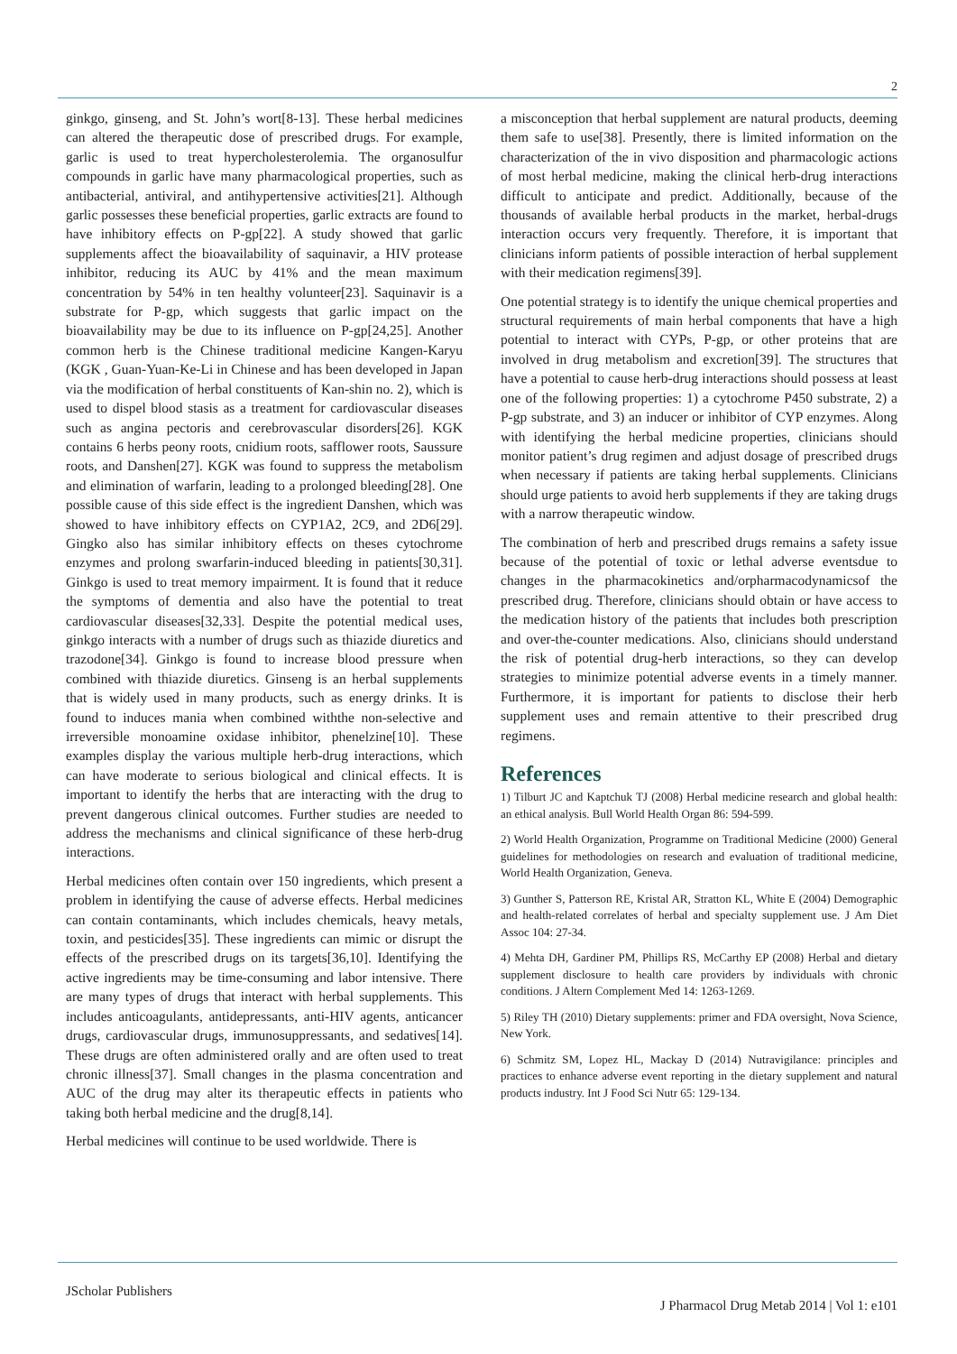2
ginkgo, ginseng, and St. John’s wort[8-13]. These herbal medicines can altered the therapeutic dose of prescribed drugs. For example, garlic is used to treat hypercholesterolemia. The organosulfur compounds in garlic have many pharmacological properties, such as antibacterial, antiviral, and antihypertensive activities[21]. Although garlic possesses these beneficial properties, garlic extracts are found to have inhibitory effects on P-gp[22]. A study showed that garlic supplements affect the bioavailability of saquinavir, a HIV protease inhibitor, reducing its AUC by 41% and the mean maximum concentration by 54% in ten healthy volunteer[23]. Saquinavir is a substrate for P-gp, which suggests that garlic impact on the bioavailability may be due to its influence on P-gp[24,25]. Another common herb is the Chinese traditional medicine Kangen-Karyu (KGK , Guan-Yuan-Ke-Li in Chinese and has been developed in Japan via the modification of herbal constituents of Kan-shin no. 2), which is used to dispel blood stasis as a treatment for cardiovascular diseases such as angina pectoris and cerebrovascular disorders[26]. KGK contains 6 herbs peony roots, cnidium roots, safflower roots, Saussure roots, and Danshen[27]. KGK was found to suppress the metabolism and elimination of warfarin, leading to a prolonged bleeding[28]. One possible cause of this side effect is the ingredient Danshen, which was showed to have inhibitory effects on CYP1A2, 2C9, and 2D6[29]. Gingko also has similar inhibitory effects on theses cytochrome enzymes and prolong swarfarin-induced bleeding in patients[30,31]. Ginkgo is used to treat memory impairment. It is found that it reduce the symptoms of dementia and also have the potential to treat cardiovascular diseases[32,33]. Despite the potential medical uses, ginkgo interacts with a number of drugs such as thiazide diuretics and trazodone[34]. Ginkgo is found to increase blood pressure when combined with thiazide diuretics. Ginseng is an herbal supplements that is widely used in many products, such as energy drinks. It is found to induces mania when combined withthe non-selective and irreversible monoamine oxidase inhibitor, phenelzine[10]. These examples display the various multiple herb-drug interactions, which can have moderate to serious biological and clinical effects. It is important to identify the herbs that are interacting with the drug to prevent dangerous clinical outcomes. Further studies are needed to address the mechanisms and clinical significance of these herb-drug interactions.
Herbal medicines often contain over 150 ingredients, which present a problem in identifying the cause of adverse effects. Herbal medicines can contain contaminants, which includes chemicals, heavy metals, toxin, and pesticides[35]. These ingredients can mimic or disrupt the effects of the prescribed drugs on its targets[36,10]. Identifying the active ingredients may be time-consuming and labor intensive. There are many types of drugs that interact with herbal supplements. This includes anticoagulants, antidepressants, anti-HIV agents, anticancer drugs, cardiovascular drugs, immunosuppressants, and sedatives[14]. These drugs are often administered orally and are often used to treat chronic illness[37]. Small changes in the plasma concentration and AUC of the drug may alter its therapeutic effects in patients who taking both herbal medicine and the drug[8,14].
Herbal medicines will continue to be used worldwide. There is
a misconception that herbal supplement are natural products, deeming them safe to use[38]. Presently, there is limited information on the characterization of the in vivo disposition and pharmacologic actions of most herbal medicine, making the clinical herb-drug interactions difficult to anticipate and predict. Additionally, because of the thousands of available herbal products in the market, herbal-drugs interaction occurs very frequently. Therefore, it is important that clinicians inform patients of possible interaction of herbal supplement with their medication regimens[39].
One potential strategy is to identify the unique chemical properties and structural requirements of main herbal components that have a high potential to interact with CYPs, P-gp, or other proteins that are involved in drug metabolism and excretion[39]. The structures that have a potential to cause herb-drug interactions should possess at least one of the following properties: 1) a cytochrome P450 substrate, 2) a P-gp substrate, and 3) an inducer or inhibitor of CYP enzymes. Along with identifying the herbal medicine properties, clinicians should monitor patient’s drug regimen and adjust dosage of prescribed drugs when necessary if patients are taking herbal supplements. Clinicians should urge patients to avoid herb supplements if they are taking drugs with a narrow therapeutic window.
The combination of herb and prescribed drugs remains a safety issue because of the potential of toxic or lethal adverse eventsdue to changes in the pharmacokinetics and/orpharmacodynamicsof the prescribed drug. Therefore, clinicians should obtain or have access to the medication history of the patients that includes both prescription and over-the-counter medications. Also, clinicians should understand the risk of potential drug-herb interactions, so they can develop strategies to minimize potential adverse events in a timely manner. Furthermore, it is important for patients to disclose their herb supplement uses and remain attentive to their prescribed drug regimens.
References
1) Tilburt JC and Kaptchuk TJ (2008) Herbal medicine research and global health: an ethical analysis. Bull World Health Organ 86: 594-599.
2) World Health Organization, Programme on Traditional Medicine (2000) General guidelines for methodologies on research and evaluation of traditional medicine, World Health Organization, Geneva.
3) Gunther S, Patterson RE, Kristal AR, Stratton KL, White E (2004) Demographic and health-related correlates of herbal and specialty supplement use. J Am Diet Assoc 104: 27-34.
4) Mehta DH, Gardiner PM, Phillips RS, McCarthy EP (2008) Herbal and dietary supplement disclosure to health care providers by individuals with chronic conditions. J Altern Complement Med 14: 1263-1269.
5) Riley TH (2010) Dietary supplements: primer and FDA oversight, Nova Science, New York.
6) Schmitz SM, Lopez HL, Mackay D (2014) Nutravigilance: principles and practices to enhance adverse event reporting in the dietary supplement and natural products industry. Int J Food Sci Nutr 65: 129-134.
JScholar Publishers
J Pharmacol Drug Metab 2014 | Vol 1: e101